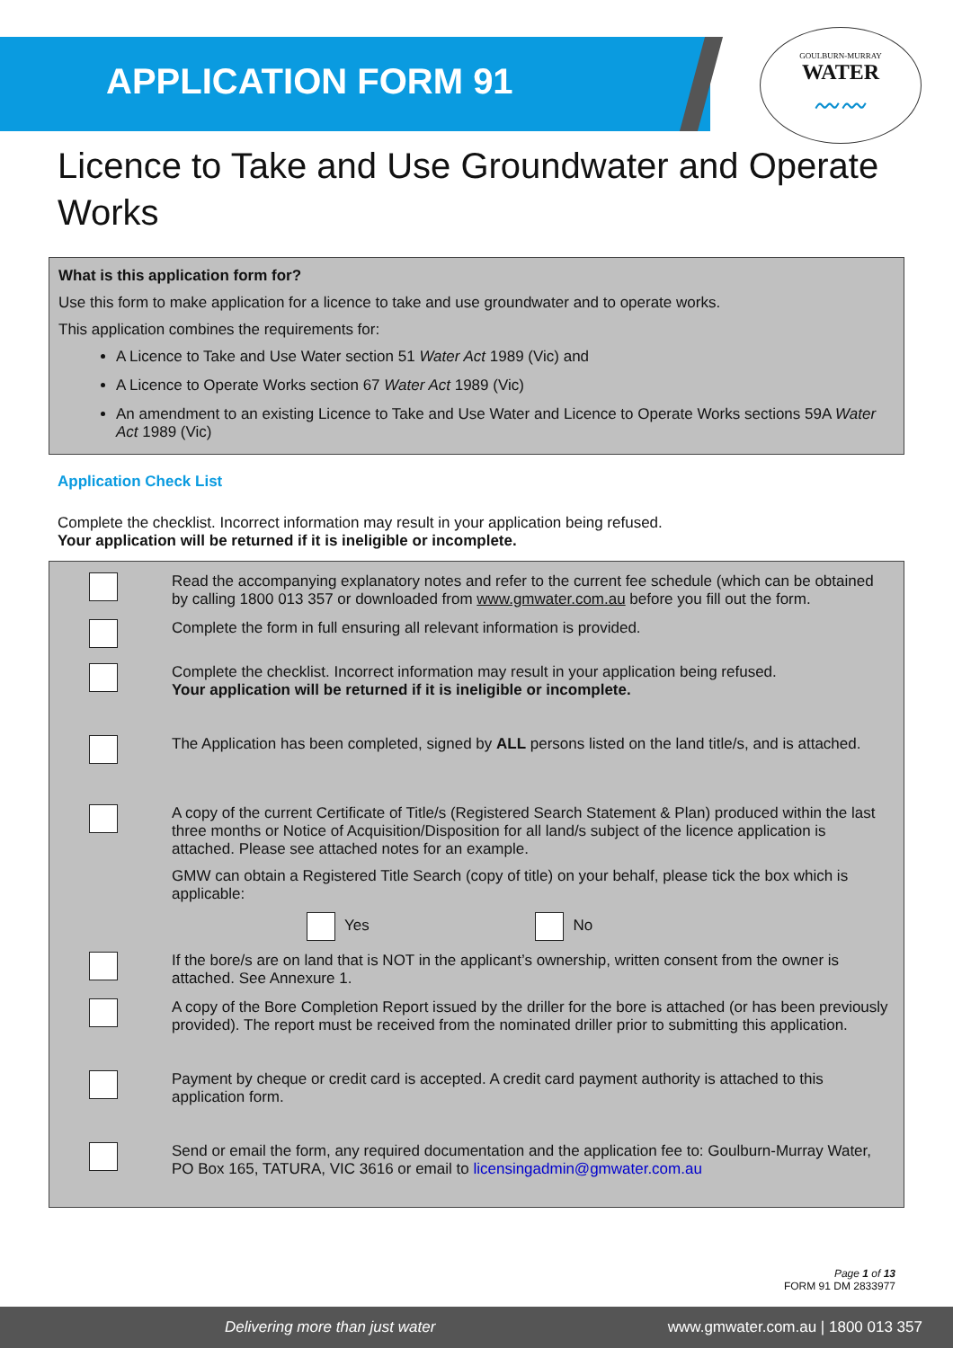APPLICATION FORM 91
GOULBURN-MURRAY
WATER
〰〰
Licence to Take and Use Groundwater and Operate Works
What is this application form for?
Use this form to make application for a licence to take and use groundwater and to operate works.
This application combines the requirements for:
A Licence to Take and Use Water section 51 Water Act 1989 (Vic) and
A Licence to Operate Works section 67 Water Act 1989 (Vic)
An amendment to an existing Licence to Take and Use Water and Licence to Operate Works sections 59A Water Act 1989 (Vic)
Application Check List
Complete the checklist. Incorrect information may result in your application being refused.
Your application will be returned if it is ineligible or incomplete.
Read the accompanying explanatory notes and refer to the current fee schedule (which can be obtained by calling 1800 013 357 or downloaded from www.gmwater.com.au before you fill out the form.
Complete the form in full ensuring all relevant information is provided.
Complete the checklist. Incorrect information may result in your application being refused.
Your application will be returned if it is ineligible or incomplete.
The Application has been completed, signed by ALL persons listed on the land title/s, and is attached.
A copy of the current Certificate of Title/s (Registered Search Statement & Plan) produced within the last three months or Notice of Acquisition/Disposition for all land/s subject of the licence application is attached. Please see attached notes for an example.
GMW can obtain a Registered Title Search (copy of title) on your behalf, please tick the box which is applicable:
Yes No
If the bore/s are on land that is NOT in the applicant’s ownership, written consent from the owner is attached. See Annexure 1.
A copy of the Bore Completion Report issued by the driller for the bore is attached (or has been previously provided). The report must be received from the nominated driller prior to submitting this application.
Payment by cheque or credit card is accepted. A credit card payment authority is attached to this application form.
Send or email the form, any required documentation and the application fee to: Goulburn-Murray Water, PO Box 165, TATURA, VIC 3616 or email to licensingadmin@gmwater.com.au
Page 1 of 13
FORM 91 DM 2833977
Delivering more than just water www.gmwater.com.au | 1800 013 357